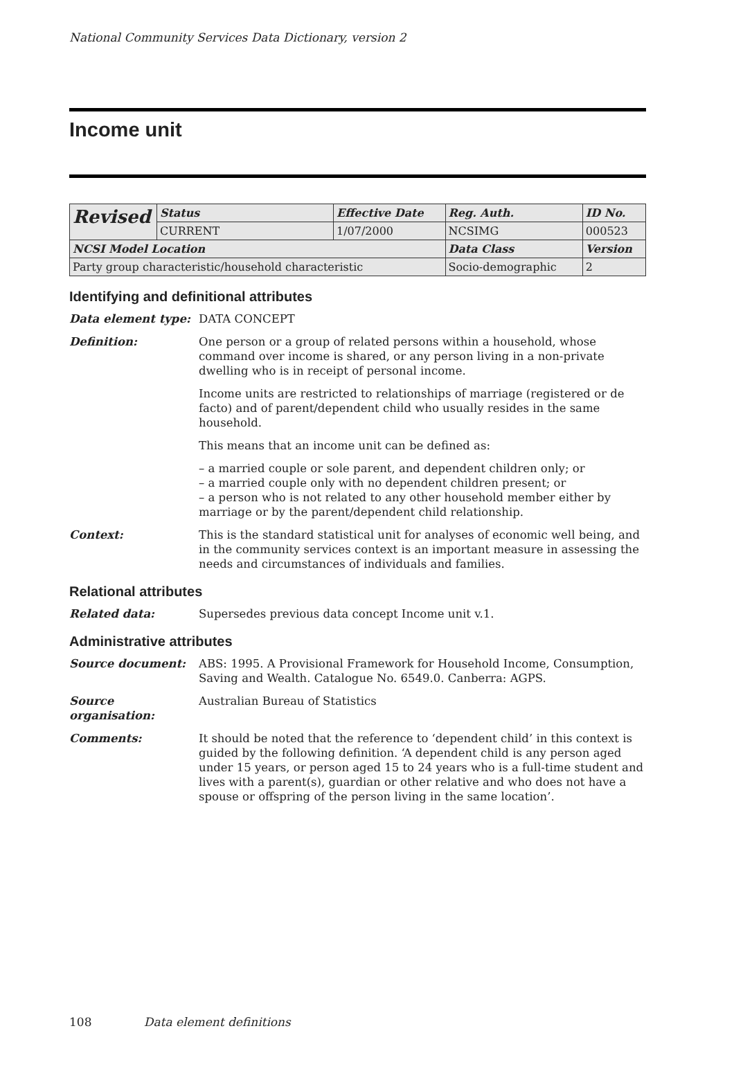National Community Services Data Dictionary, version 2
Income unit
| Revised | Status | Effective Date | Reg. Auth. | ID No. |
| | CURRENT | 1/07/2000 | NCSIMG | 000523 |
| NCSI Model Location | | | Data Class | Version |
| Party group characteristic/household characteristic | | | Socio-demographic | 2 |
Identifying and definitional attributes
Data element type: DATA CONCEPT
Definition: One person or a group of related persons within a household, whose command over income is shared, or any person living in a non-private dwelling who is in receipt of personal income.
Income units are restricted to relationships of marriage (registered or de facto) and of parent/dependent child who usually resides in the same household.
This means that an income unit can be defined as:
– a married couple or sole parent, and dependent children only; or
– a married couple only with no dependent children present; or
– a person who is not related to any other household member either by marriage or by the parent/dependent child relationship.
Context: This is the standard statistical unit for analyses of economic well being, and in the community services context is an important measure in assessing the needs and circumstances of individuals and families.
Relational attributes
Related data: Supersedes previous data concept Income unit v.1.
Administrative attributes
Source document: ABS: 1995. A Provisional Framework for Household Income, Consumption, Saving and Wealth. Catalogue No. 6549.0. Canberra: AGPS.
Source organisation:
Australian Bureau of Statistics
Comments: It should be noted that the reference to ‘dependent child’ in this context is guided by the following definition. ‘A dependent child is any person aged under 15 years, or person aged 15 to 24 years who is a full-time student and lives with a parent(s), guardian or other relative and who does not have a spouse or offspring of the person living in the same location’.
108 Data element definitions